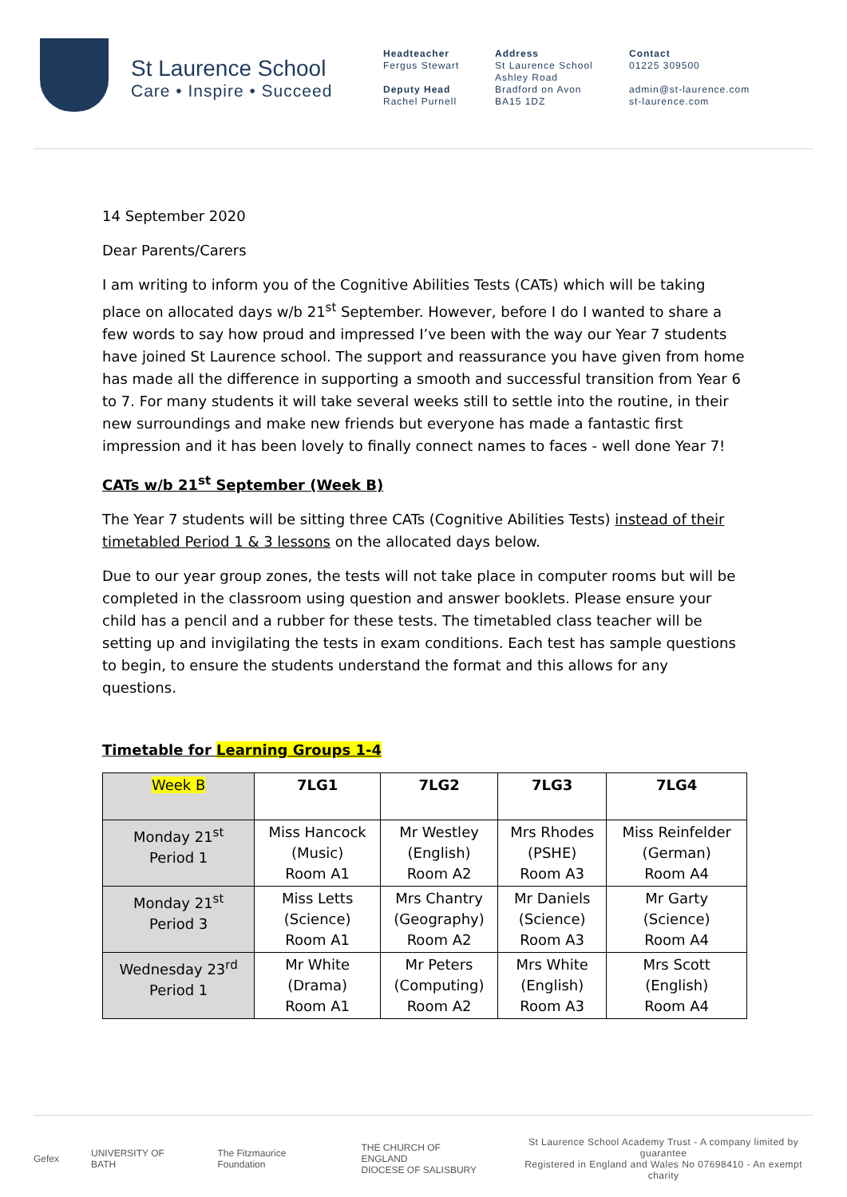St Laurence School
Care • Inspire • Succeed
Headteacher
Fergus Stewart
Deputy Head
Rachel Purnell
Address
St Laurence School
Ashley Road
Bradford on Avon
BA15 1DZ
Contact
01225 309500
admin@st-laurence.com
st-laurence.com
14 September 2020
Dear Parents/Carers
I am writing to inform you of the Cognitive Abilities Tests (CATs) which will be taking place on allocated days w/b 21<sup>st</sup> September. However, before I do I wanted to share a few words to say how proud and impressed I’ve been with the way our Year 7 students have joined St Laurence school. The support and reassurance you have given from home has made all the difference in supporting a smooth and successful transition from Year 6 to 7. For many students it will take several weeks still to settle into the routine, in their new surroundings and make new friends but everyone has made a fantastic first impression and it has been lovely to finally connect names to faces - well done Year 7!
CATs w/b 21<sup>st</sup> September (Week B)
The Year 7 students will be sitting three CATs (Cognitive Abilities Tests) instead of their timetabled Period 1 & 3 lessons on the allocated days below.
Due to our year group zones, the tests will not take place in computer rooms but will be completed in the classroom using question and answer booklets. Please ensure your child has a pencil and a rubber for these tests. The timetabled class teacher will be setting up and invigilating the tests in exam conditions. Each test has sample questions to begin, to ensure the students understand the format and this allows for any questions.
Timetable for Learning Groups 1-4
| Week B | 7LG1 | 7LG2 | 7LG3 | 7LG4 |
| --- | --- | --- | --- | --- |
| Monday 21<sup>st</sup> Period 1 | Miss Hancock (Music) Room A1 | Mr Westley (English) Room A2 | Mrs Rhodes (PSHE) Room A3 | Miss Reinfelder (German) Room A4 |
| Monday 21<sup>st</sup> Period 3 | Miss Letts (Science) Room A1 | Mrs Chantry (Geography) Room A2 | Mr Daniels (Science) Room A3 | Mr Garty (Science) Room A4 |
| Wednesday 23<sup>rd</sup> Period 1 | Mr White (Drama) Room A1 | Mr Peters (Computing) Room A2 | Mrs White (English) Room A3 | Mrs Scott (English) Room A4 |
Gefex UNIVERSITY OF BATH The Fitzmaurice Foundation THE CHURCH OF ENGLAND
DIOCESE OF SALISBURY
St Laurence School Academy Trust - A company limited by guarantee
Registered in England and Wales No 07698410 - An exempt charity